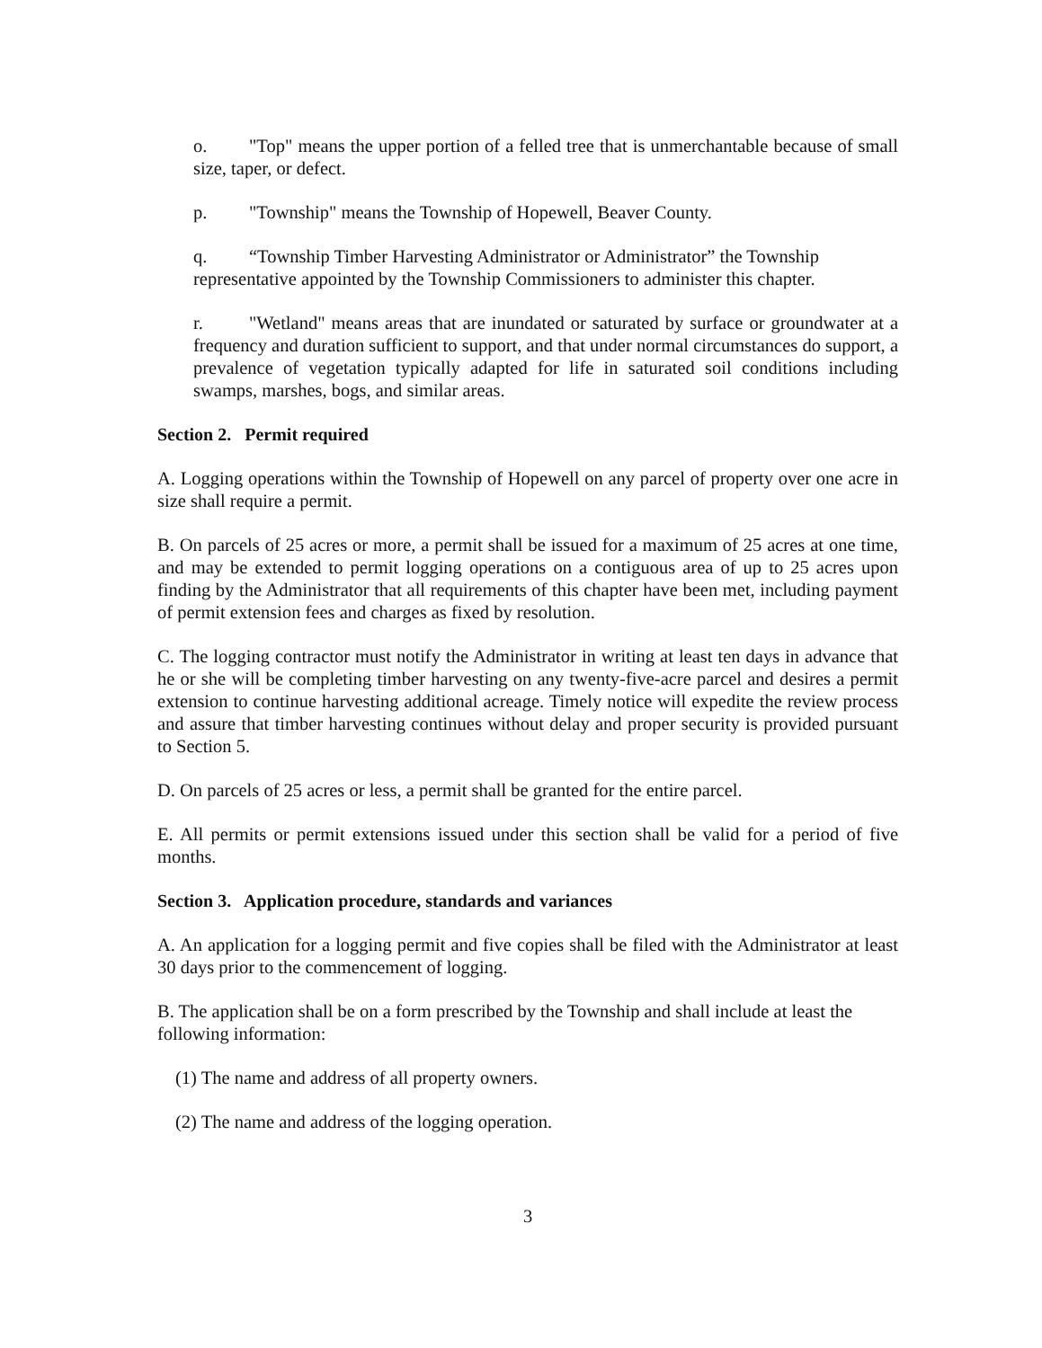o. "Top" means the upper portion of a felled tree that is unmerchantable because of small size, taper, or defect.
p. "Township" means the Township of Hopewell, Beaver County.
q. “Township Timber Harvesting Administrator or Administrator” the Township representative appointed by the Township Commissioners to administer this chapter.
r. "Wetland" means areas that are inundated or saturated by surface or groundwater at a frequency and duration sufficient to support, and that under normal circumstances do support, a prevalence of vegetation typically adapted for life in saturated soil conditions including swamps, marshes, bogs, and similar areas.
Section 2. Permit required
A. Logging operations within the Township of Hopewell on any parcel of property over one acre in size shall require a permit.
B. On parcels of 25 acres or more, a permit shall be issued for a maximum of 25 acres at one time, and may be extended to permit logging operations on a contiguous area of up to 25 acres upon finding by the Administrator that all requirements of this chapter have been met, including payment of permit extension fees and charges as fixed by resolution.
C. The logging contractor must notify the Administrator in writing at least ten days in advance that he or she will be completing timber harvesting on any twenty-five-acre parcel and desires a permit extension to continue harvesting additional acreage. Timely notice will expedite the review process and assure that timber harvesting continues without delay and proper security is provided pursuant to Section 5.
D. On parcels of 25 acres or less, a permit shall be granted for the entire parcel.
E. All permits or permit extensions issued under this section shall be valid for a period of five months.
Section 3. Application procedure, standards and variances
A. An application for a logging permit and five copies shall be filed with the Administrator at least 30 days prior to the commencement of logging.
B. The application shall be on a form prescribed by the Township and shall include at least the following information:
(1) The name and address of all property owners.
(2) The name and address of the logging operation.
3